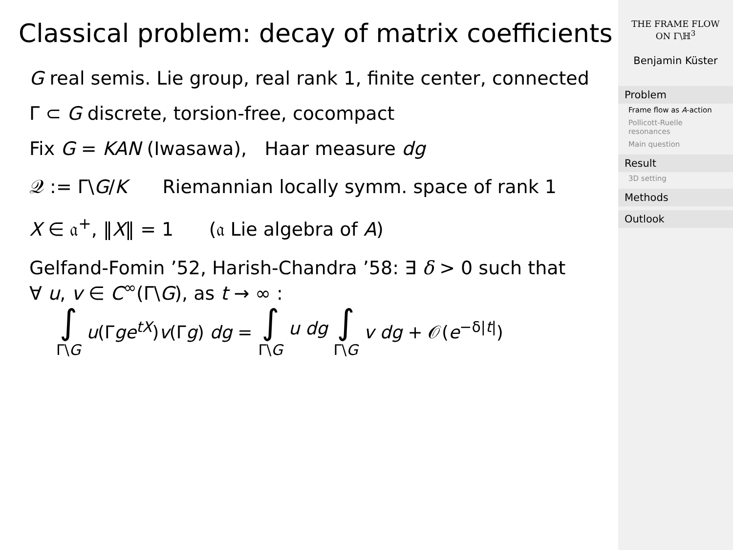Classical problem: decay of matrix coefficients
G real semis. Lie group, real rank 1, finite center, connected
Γ ⊂ G discrete, torsion-free, cocompact
Fix G = KAN (Iwasawa), Haar measure dg
𝒬 := Γ\G/K Riemannian locally symm. space of rank 1
X ∈ 𝔞<sup>+</sup>, ‖X‖ = 1 (𝔞 Lie algebra of A)
Gelfand-Fomin ’52, Harish-Chandra ’58: ∃ δ > 0 such that
∀ u, v ∈ C<sup>∞</sup>(Γ\G), as t → ∞ :
∫ Γ\G u(Γge<sup>tX</sup>)v(Γg) dg = ∫ Γ\G u dg ∫ Γ\G v dg + 𝒪(e<sup>−δ|t|</sup>)
THE FRAME FLOW
ON Γ\ℍ<sup>3</sup>
Benjamin Küster
Problem
Frame flow as A-action
Pollicott-Ruelle resonances
Main question
Result
3D setting
Methods
Outlook